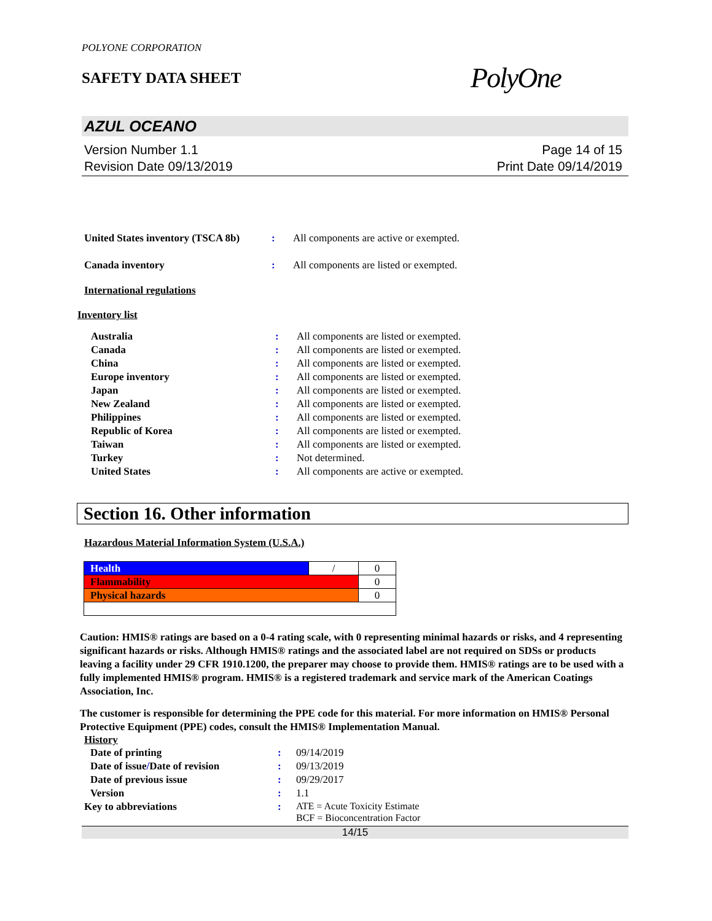POLYONE CORPORATION
SAFETY DATA SHEET
PolyOne
AZUL OCEANO
Version Number 1.1
Revision Date 09/13/2019
Page 14 of 15
Print Date 09/14/2019
| United States inventory (TSCA 8b) | : | All components are active or exempted. |
| Canada inventory | : | All components are listed or exempted. |
International regulations
Inventory list
| Australia | : | All components are listed or exempted. |
| Canada | : | All components are listed or exempted. |
| China | : | All components are listed or exempted. |
| Europe inventory | : | All components are listed or exempted. |
| Japan | : | All components are listed or exempted. |
| New Zealand | : | All components are listed or exempted. |
| Philippines | : | All components are listed or exempted. |
| Republic of Korea | : | All components are listed or exempted. |
| Taiwan | : | All components are listed or exempted. |
| Turkey | : | Not determined. |
| United States | : | All components are active or exempted. |
Section 16. Other information
Hazardous Material Information System (U.S.A.)
| Health | / | 0 |
| Flammability | | 0 |
| Physical hazards | | 0 |
Caution: HMIS® ratings are based on a 0-4 rating scale, with 0 representing minimal hazards or risks, and 4 representing significant hazards or risks. Although HMIS® ratings and the associated label are not required on SDSs or products leaving a facility under 29 CFR 1910.1200, the preparer may choose to provide them. HMIS® ratings are to be used with a fully implemented HMIS® program. HMIS® is a registered trademark and service mark of the American Coatings Association, Inc.
The customer is responsible for determining the PPE code for this material. For more information on HMIS® Personal Protective Equipment (PPE) codes, consult the HMIS® Implementation Manual.
History
| Date of printing | : | 09/14/2019 |
| Date of issue / Date of revision | : | 09/13/2019 |
| Date of previous issue | : | 09/29/2017 |
| Version | : | 1.1 |
| Key to abbreviations | : | ATE = Acute Toxicity Estimate BCF = Bioconcentration Factor |
14/15